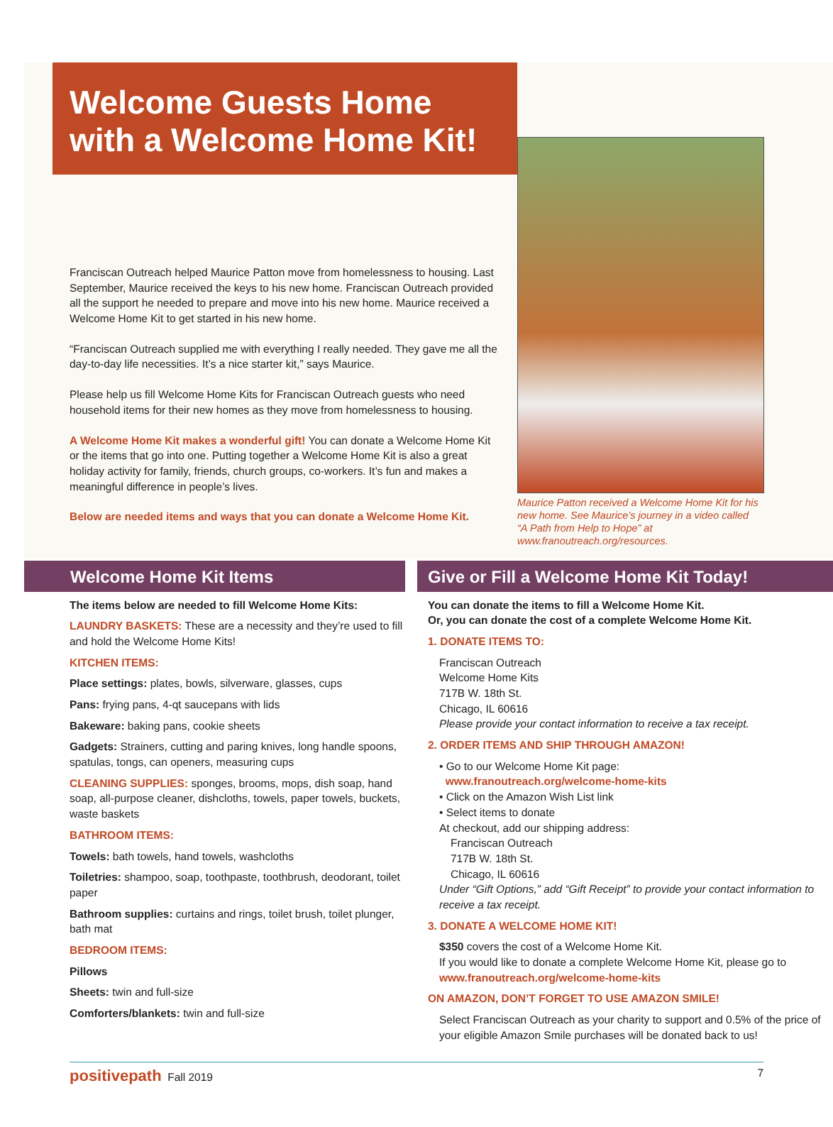Welcome Guests Home
with a Welcome Home Kit!
Franciscan Outreach helped Maurice Patton move from homelessness to housing. Last September, Maurice received the keys to his new home. Franciscan Outreach provided all the support he needed to prepare and move into his new home. Maurice received a Welcome Home Kit to get started in his new home.
“Franciscan Outreach supplied me with everything I really needed. They gave me all the day-to-day life necessities. It’s a nice starter kit,” says Maurice.
Please help us fill Welcome Home Kits for Franciscan Outreach guests who need household items for their new homes as they move from homelessness to housing.
A Welcome Home Kit makes a wonderful gift! You can donate a Welcome Home Kit or the items that go into one. Putting together a Welcome Home Kit is also a great holiday activity for family, friends, church groups, co-workers. It’s fun and makes a meaningful difference in people’s lives.
Below are needed items and ways that you can donate a Welcome Home Kit.
Maurice Patton received a Welcome Home Kit for his new home. See Maurice’s journey in a video called “A Path from Help to Hope” at www.franoutreach.org/resources.
Welcome Home Kit Items
The items below are needed to fill Welcome Home Kits:
LAUNDRY BASKETS: These are a necessity and they’re used to fill and hold the Welcome Home Kits!
KITCHEN ITEMS:
Place settings: plates, bowls, silverware, glasses, cups
Pans: frying pans, 4-qt saucepans with lids
Bakeware: baking pans, cookie sheets
Gadgets: Strainers, cutting and paring knives, long handle spoons, spatulas, tongs, can openers, measuring cups
CLEANING SUPPLIES: sponges, brooms, mops, dish soap, hand soap, all-purpose cleaner, dishcloths, towels, paper towels, buckets, waste baskets
BATHROOM ITEMS:
Towels: bath towels, hand towels, washcloths
Toiletries: shampoo, soap, toothpaste, toothbrush, deodorant, toilet paper
Bathroom supplies: curtains and rings, toilet brush, toilet plunger, bath mat
BEDROOM ITEMS:
Pillows
Sheets: twin and full-size
Comforters/blankets: twin and full-size
Give or Fill a Welcome Home Kit Today!
You can donate the items to fill a Welcome Home Kit.
Or, you can donate the cost of a complete Welcome Home Kit.
1. DONATE ITEMS TO:
Franciscan Outreach
Welcome Home Kits
717B W. 18th St.
Chicago, IL 60616
Please provide your contact information to receive a tax receipt.
2. ORDER ITEMS AND SHIP THROUGH AMAZON!
• Go to our Welcome Home Kit page:
www.franoutreach.org/welcome-home-kits
• Click on the Amazon Wish List link
• Select items to donate
At checkout, add our shipping address:
Franciscan Outreach
717B W. 18th St.
Chicago, IL 60616
Under “Gift Options,” add “Gift Receipt” to provide your contact information to receive a tax receipt.
3. DONATE A WELCOME HOME KIT!
$350 covers the cost of a Welcome Home Kit.
If you would like to donate a complete Welcome Home Kit, please go to www.franoutreach.org/welcome-home-kits
ON AMAZON, DON’T FORGET TO USE AMAZON SMILE!
Select Franciscan Outreach as your charity to support and 0.5% of the price of your eligible Amazon Smile purchases will be donated back to us!
positivepath Fall 2019 7